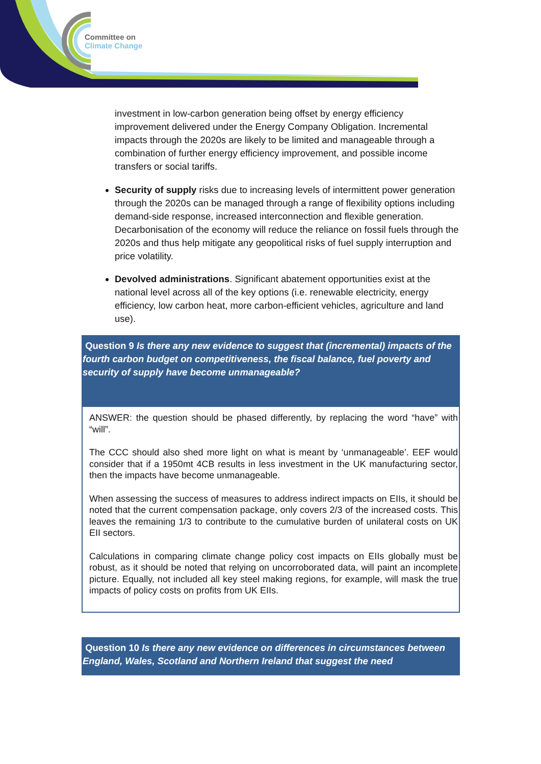Committee on
Climate Change
investment in low-carbon generation being offset by energy efficiency improvement delivered under the Energy Company Obligation. Incremental impacts through the 2020s are likely to be limited and manageable through a combination of further energy efficiency improvement, and possible income transfers or social tariffs.
Security of supply risks due to increasing levels of intermittent power generation through the 2020s can be managed through a range of flexibility options including demand-side response, increased interconnection and flexible generation. Decarbonisation of the economy will reduce the reliance on fossil fuels through the 2020s and thus help mitigate any geopolitical risks of fuel supply interruption and price volatility.
Devolved administrations. Significant abatement opportunities exist at the national level across all of the key options (i.e. renewable electricity, energy efficiency, low carbon heat, more carbon-efficient vehicles, agriculture and land use).
Question 9 Is there any new evidence to suggest that (incremental) impacts of the fourth carbon budget on competitiveness, the fiscal balance, fuel poverty and security of supply have become unmanageable?
ANSWER: the question should be phased differently, by replacing the word “have” with “will”.
The CCC should also shed more light on what is meant by ‘unmanageable’. EEF would consider that if a 1950mt 4CB results in less investment in the UK manufacturing sector, then the impacts have become unmanageable.
When assessing the success of measures to address indirect impacts on EIIs, it should be noted that the current compensation package, only covers 2/3 of the increased costs. This leaves the remaining 1/3 to contribute to the cumulative burden of unilateral costs on UK EII sectors.
Calculations in comparing climate change policy cost impacts on EIIs globally must be robust, as it should be noted that relying on uncorroborated data, will paint an incomplete picture. Equally, not included all key steel making regions, for example, will mask the true impacts of policy costs on profits from UK EIIs.
Question 10 Is there any new evidence on differences in circumstances between England, Wales, Scotland and Northern Ireland that suggest the need